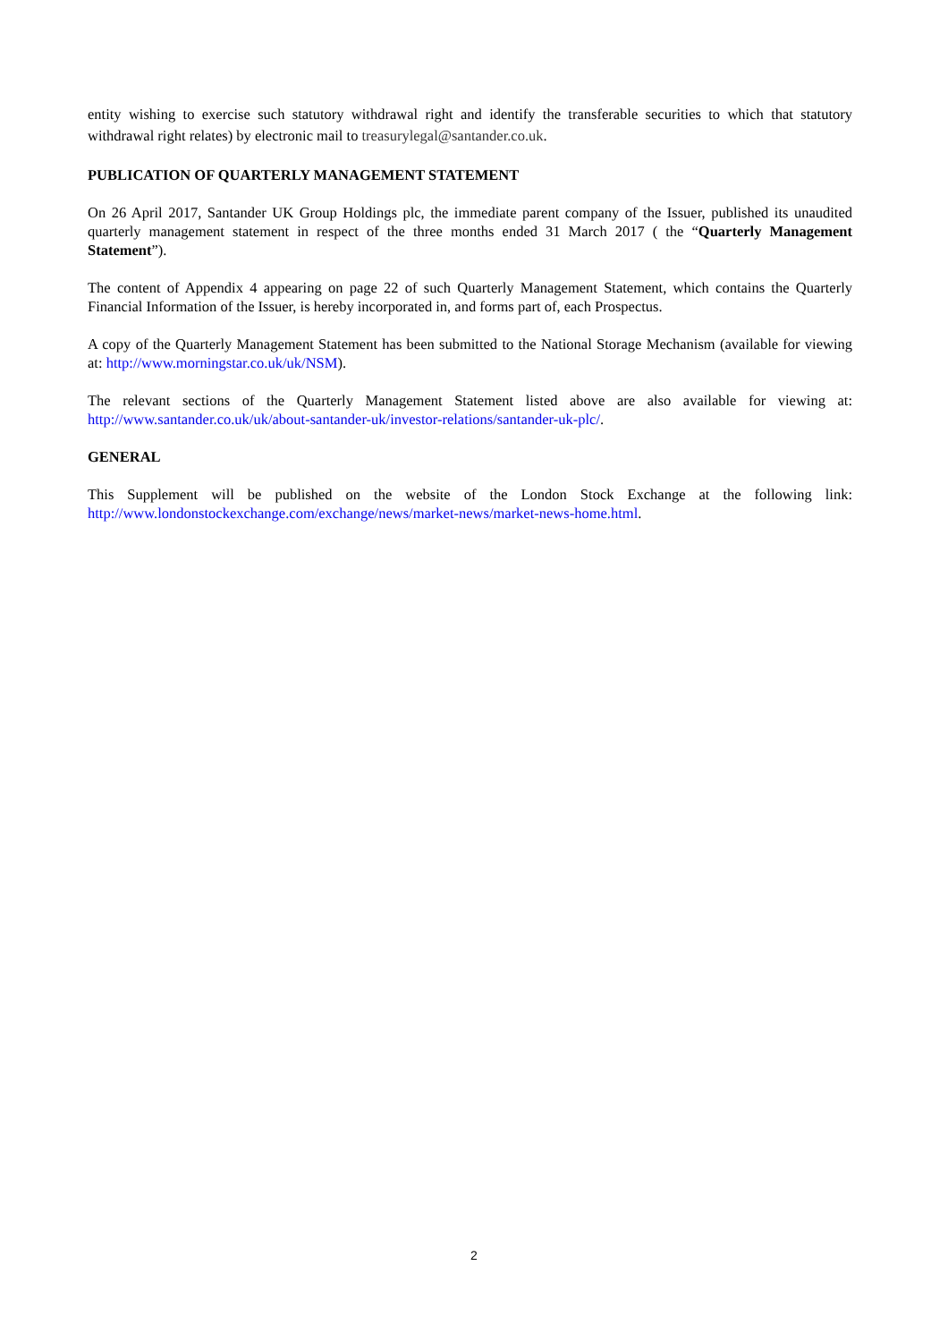entity wishing to exercise such statutory withdrawal right and identify the transferable securities to which that statutory withdrawal right relates) by electronic mail to treasurylegal@santander.co.uk.
PUBLICATION OF QUARTERLY MANAGEMENT STATEMENT
On 26 April 2017, Santander UK Group Holdings plc, the immediate parent company of the Issuer, published its unaudited quarterly management statement in respect of the three months ended 31 March 2017 ( the “Quarterly Management Statement”).
The content of Appendix 4 appearing on page 22 of such Quarterly Management Statement, which contains the Quarterly Financial Information of the Issuer, is hereby incorporated in, and forms part of, each Prospectus.
A copy of the Quarterly Management Statement has been submitted to the National Storage Mechanism (available for viewing at: http://www.morningstar.co.uk/uk/NSM).
The relevant sections of the Quarterly Management Statement listed above are also available for viewing at: http://www.santander.co.uk/uk/about-santander-uk/investor-relations/santander-uk-plc/.
GENERAL
This Supplement will be published on the website of the London Stock Exchange at the following link: http://www.londonstockexchange.com/exchange/news/market-news/market-news-home.html.
2